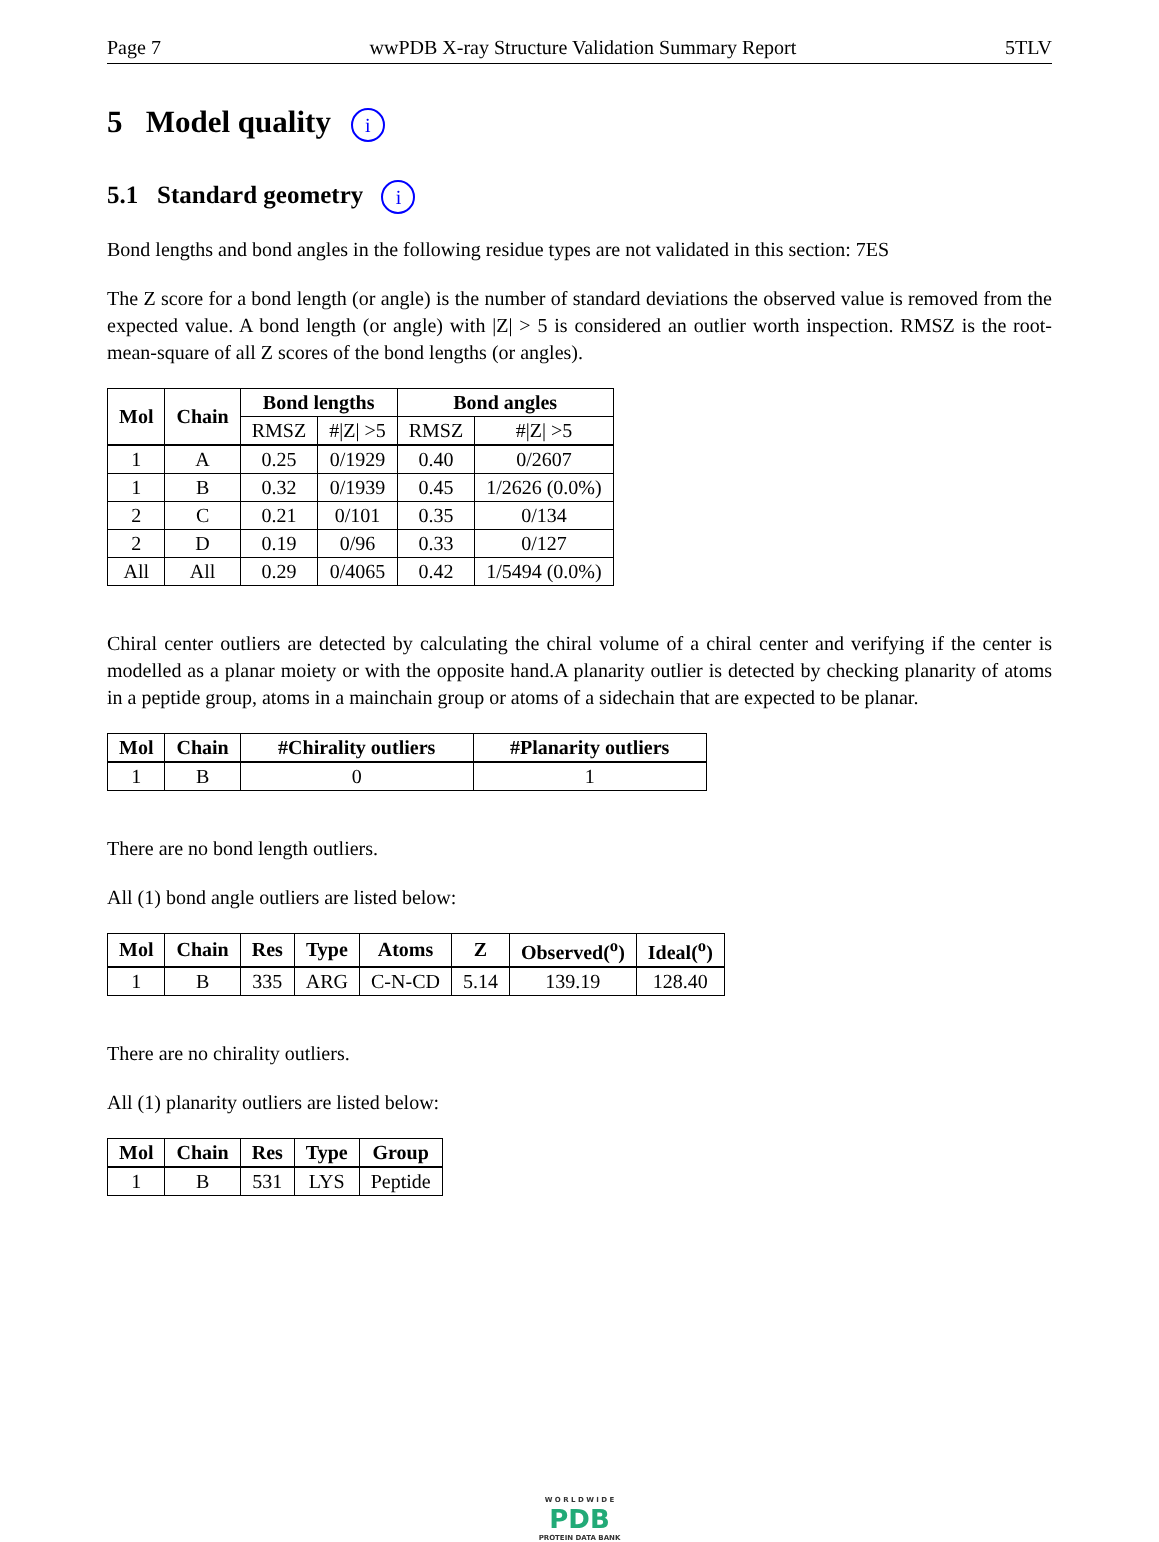Page 7 wwPDB X-ray Structure Validation Summary Report 5TLV
5 Model quality i
5.1 Standard geometry i
Bond lengths and bond angles in the following residue types are not validated in this section: 7ES
The Z score for a bond length (or angle) is the number of standard deviations the observed value is removed from the expected value. A bond length (or angle) with |Z| > 5 is considered an outlier worth inspection. RMSZ is the root-mean-square of all Z scores of the bond lengths (or angles).
| Mol | Chain | Bond lengths | | Bond angles | |
| --- | --- | --- | --- | --- | --- |
| | | RMSZ | #/Z/ >5 | RMSZ | #/Z/ >5 |
| 1 | A | 0.25 | 0/1929 | 0.40 | 0/2607 |
| 1 | B | 0.32 | 0/1939 | 0.45 | 1/2626 (0.0%) |
| 2 | C | 0.21 | 0/101 | 0.35 | 0/134 |
| 2 | D | 0.19 | 0/96 | 0.33 | 0/127 |
| All | All | 0.29 | 0/4065 | 0.42 | 1/5494 (0.0%) |
Chiral center outliers are detected by calculating the chiral volume of a chiral center and verifying if the center is modelled as a planar moiety or with the opposite hand.A planarity outlier is detected by checking planarity of atoms in a peptide group, atoms in a mainchain group or atoms of a sidechain that are expected to be planar.
| Mol | Chain | #Chirality outliers | #Planarity outliers |
| --- | --- | --- | --- |
| 1 | B | 0 | 1 |
There are no bond length outliers.
All (1) bond angle outliers are listed below:
| Mol | Chain | Res | Type | Atoms | Z | Observed(<sup>o</sup>) | Ideal(<sup>o</sup>) |
| --- | --- | --- | --- | --- | --- | --- | --- |
| 1 | B | 335 | ARG | C-N-CD | 5.14 | 139.19 | 128.40 |
There are no chirality outliers.
All (1) planarity outliers are listed below:
| Mol | Chain | Res | Type | Group |
| --- | --- | --- | --- | --- |
| 1 | B | 531 | LYS | Peptide |
W O R L D W I D E
PDB
PROTEIN DATA BANK